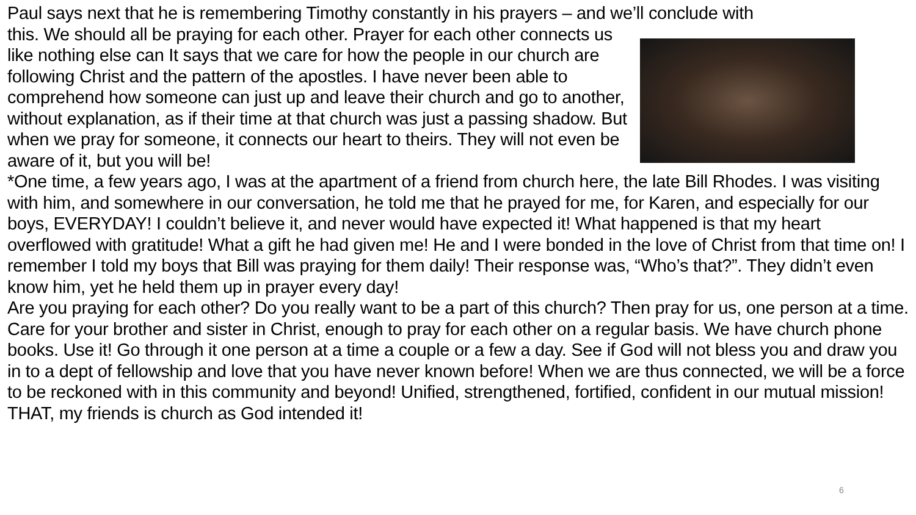Paul says next that he is remembering Timothy constantly in his prayers – and we’ll conclude with
this. We should all be praying for each other. Prayer for each other connects us like nothing else can It says that we care for how the people in our church are following Christ and the pattern of the apostles. I have never been able to comprehend how someone can just up and leave their church and go to another, without explanation, as if their time at that church was just a passing shadow. But when we pray for someone, it connects our heart to theirs. They will not even be aware of it, but you will be!
*One time, a few years ago, I was at the apartment of a friend from church here, the late Bill Rhodes. I was visiting with him, and somewhere in our conversation, he told me that he prayed for me, for Karen, and especially for our boys, EVERYDAY! I couldn’t believe it, and never would have expected it! What happened is that my heart overflowed with gratitude! What a gift he had given me! He and I were bonded in the love of Christ from that time on! I remember I told my boys that Bill was praying for them daily! Their response was, “Who’s that?”. They didn’t even know him, yet he held them up in prayer every day!
Are you praying for each other? Do you really want to be a part of this church? Then pray for us, one person at a time. Care for your brother and sister in Christ, enough to pray for each other on a regular basis. We have church phone books. Use it! Go through it one person at a time a couple or a few a day. See if God will not bless you and draw you in to a dept of fellowship and love that you have never known before! When we are thus connected, we will be a force to be reckoned with in this community and beyond! Unified, strengthened, fortified, confident in our mutual mission! THAT, my friends is church as God intended it!
6